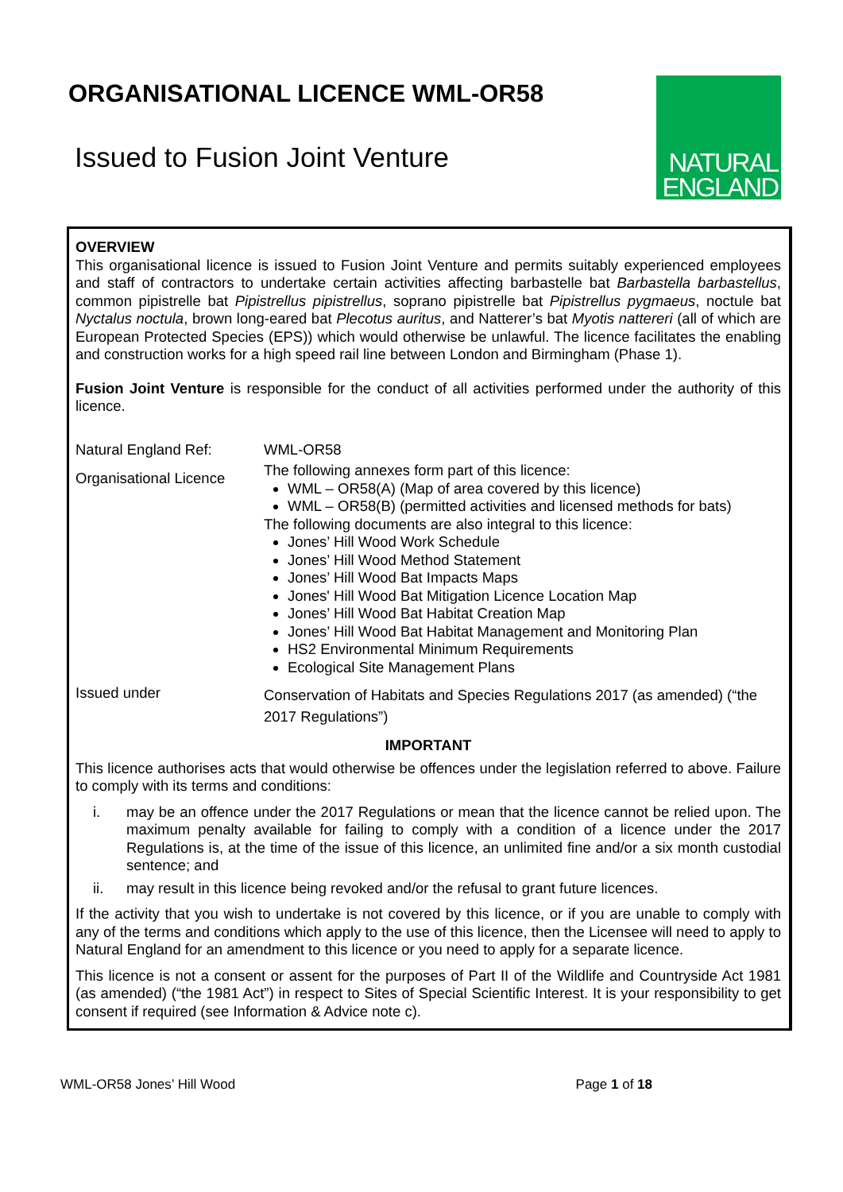ORGANISATIONAL LICENCE WML-OR58
Issued to Fusion Joint Venture
NATURAL
ENGLAND
OVERVIEW
This organisational licence is issued to Fusion Joint Venture and permits suitably experienced employees and staff of contractors to undertake certain activities affecting barbastelle bat Barbastella barbastellus, common pipistrelle bat Pipistrellus pipistrellus, soprano pipistrelle bat Pipistrellus pygmaeus, noctule bat Nyctalus noctula, brown long-eared bat Plecotus auritus, and Natterer’s bat Myotis nattereri (all of which are European Protected Species (EPS)) which would otherwise be unlawful. The licence facilitates the enabling and construction works for a high speed rail line between London and Birmingham (Phase 1).
Fusion Joint Venture is responsible for the conduct of all activities performed under the authority of this licence.
| Natural England Ref: | WML-OR58 |
| Organisational Licence | The following annexes form part of this licence: WML – OR58(A) (Map of area covered by this licence) WML – OR58(B) (permitted activities and licensed methods for bats) The following documents are also integral to this licence: Jones’ Hill Wood Work Schedule Jones’ Hill Wood Method Statement Jones’ Hill Wood Bat Impacts Maps Jones' Hill Wood Bat Mitigation Licence Location Map Jones’ Hill Wood Bat Habitat Creation Map Jones’ Hill Wood Bat Habitat Management and Monitoring Plan HS2 Environmental Minimum Requirements Ecological Site Management Plans |
| Issued under | Conservation of Habitats and Species Regulations 2017 (as amended) (“the 2017 Regulations”) |
IMPORTANT
This licence authorises acts that would otherwise be offences under the legislation referred to above. Failure to comply with its terms and conditions:
i. may be an offence under the 2017 Regulations or mean that the licence cannot be relied upon. The maximum penalty available for failing to comply with a condition of a licence under the 2017 Regulations is, at the time of the issue of this licence, an unlimited fine and/or a six month custodial sentence; and
ii. may result in this licence being revoked and/or the refusal to grant future licences.
If the activity that you wish to undertake is not covered by this licence, or if you are unable to comply with any of the terms and conditions which apply to the use of this licence, then the Licensee will need to apply to Natural England for an amendment to this licence or you need to apply for a separate licence.
This licence is not a consent or assent for the purposes of Part II of the Wildlife and Countryside Act 1981 (as amended) (“the 1981 Act”) in respect to Sites of Special Scientific Interest. It is your responsibility to get consent if required (see Information & Advice note c).
WML-OR58 Jones’ Hill Wood Page 1 of 18